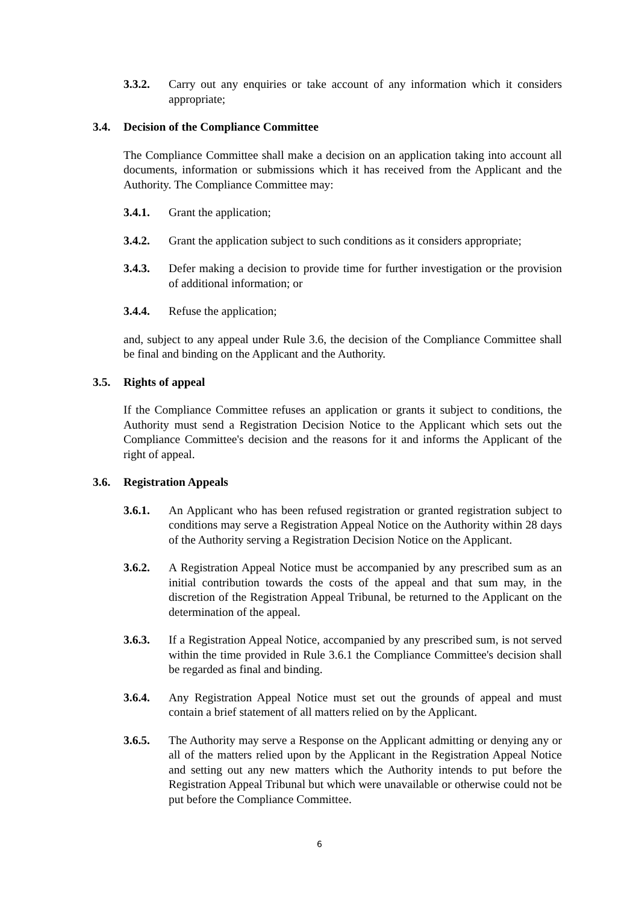3.3.2. Carry out any enquiries or take account of any information which it considers appropriate;
3.4. Decision of the Compliance Committee
The Compliance Committee shall make a decision on an application taking into account all documents, information or submissions which it has received from the Applicant and the Authority. The Compliance Committee may:
3.4.1. Grant the application;
3.4.2. Grant the application subject to such conditions as it considers appropriate;
3.4.3. Defer making a decision to provide time for further investigation or the provision of additional information; or
3.4.4. Refuse the application;
and, subject to any appeal under Rule 3.6, the decision of the Compliance Committee shall be final and binding on the Applicant and the Authority.
3.5. Rights of appeal
If the Compliance Committee refuses an application or grants it subject to conditions, the Authority must send a Registration Decision Notice to the Applicant which sets out the Compliance Committee's decision and the reasons for it and informs the Applicant of the right of appeal.
3.6. Registration Appeals
3.6.1. An Applicant who has been refused registration or granted registration subject to conditions may serve a Registration Appeal Notice on the Authority within 28 days of the Authority serving a Registration Decision Notice on the Applicant.
3.6.2. A Registration Appeal Notice must be accompanied by any prescribed sum as an initial contribution towards the costs of the appeal and that sum may, in the discretion of the Registration Appeal Tribunal, be returned to the Applicant on the determination of the appeal.
3.6.3. If a Registration Appeal Notice, accompanied by any prescribed sum, is not served within the time provided in Rule 3.6.1 the Compliance Committee's decision shall be regarded as final and binding.
3.6.4. Any Registration Appeal Notice must set out the grounds of appeal and must contain a brief statement of all matters relied on by the Applicant.
3.6.5. The Authority may serve a Response on the Applicant admitting or denying any or all of the matters relied upon by the Applicant in the Registration Appeal Notice and setting out any new matters which the Authority intends to put before the Registration Appeal Tribunal but which were unavailable or otherwise could not be put before the Compliance Committee.
6